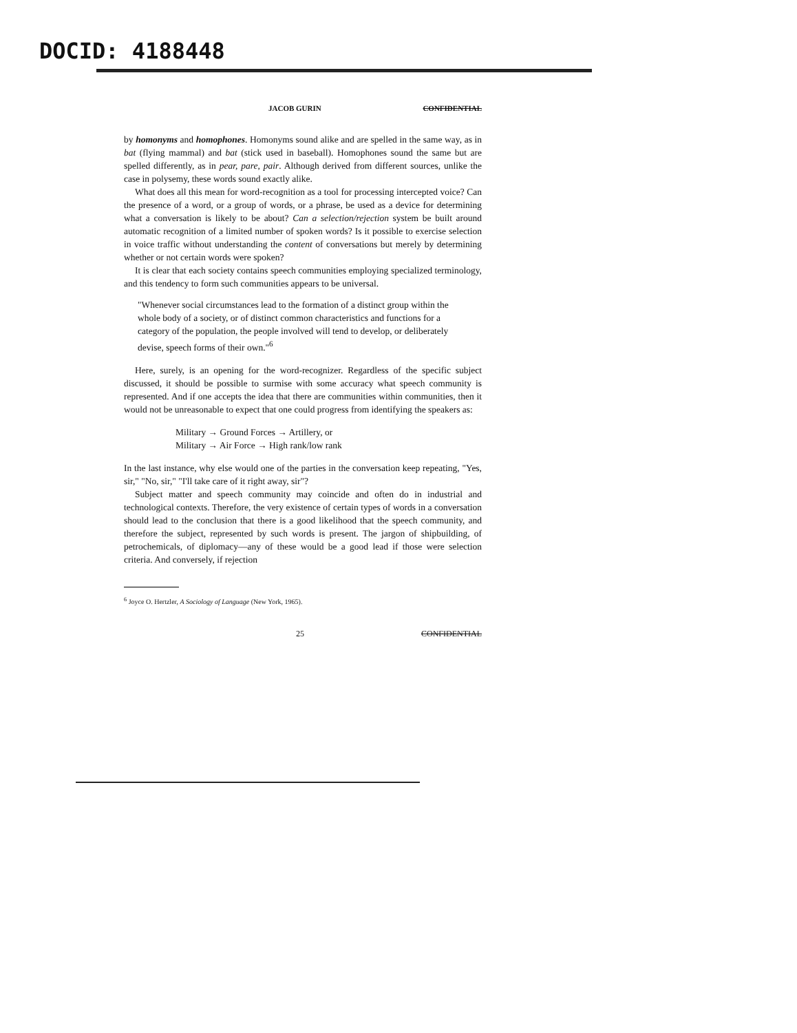DOCID: 4188448
JACOB GURIN CONFIDENTIAL
by homonyms and homophones. Homonyms sound alike and are spelled in the same way, as in bat (flying mammal) and bat (stick used in baseball). Homophones sound the same but are spelled differently, as in pear, pare, pair. Although derived from different sources, unlike the case in polysemy, these words sound exactly alike.
What does all this mean for word-recognition as a tool for processing intercepted voice? Can the presence of a word, or a group of words, or a phrase, be used as a device for determining what a conversation is likely to be about? Can a selection/rejection system be built around automatic recognition of a limited number of spoken words? Is it possible to exercise selection in voice traffic without understanding the content of conversations but merely by determining whether or not certain words were spoken?
It is clear that each society contains speech communities employing specialized terminology, and this tendency to form such communities appears to be universal.
"Whenever social circumstances lead to the formation of a distinct group within the whole body of a society, or of distinct common characteristics and functions for a category of the population, the people involved will tend to develop, or deliberately devise, speech forms of their own."<sup>6</sup>
Here, surely, is an opening for the word-recognizer. Regardless of the specific subject discussed, it should be possible to surmise with some accuracy what speech community is represented. And if one accepts the idea that there are communities within communities, then it would not be unreasonable to expect that one could progress from identifying the speakers as:
Military → Ground Forces → Artillery, or
Military → Air Force → High rank/low rank
In the last instance, why else would one of the parties in the conversation keep repeating, "Yes, sir," "No, sir," "I'll take care of it right away, sir"?
Subject matter and speech community may coincide and often do in industrial and technological contexts. Therefore, the very existence of certain types of words in a conversation should lead to the conclusion that there is a good likelihood that the speech community, and therefore the subject, represented by such words is present. The jargon of shipbuilding, of petrochemicals, of diplomacy—any of these would be a good lead if those were selection criteria. And conversely, if rejection
<sup>6</sup> Joyce O. Hertzler, A Sociology of Language (New York, 1965).
25 CONFIDENTIAL